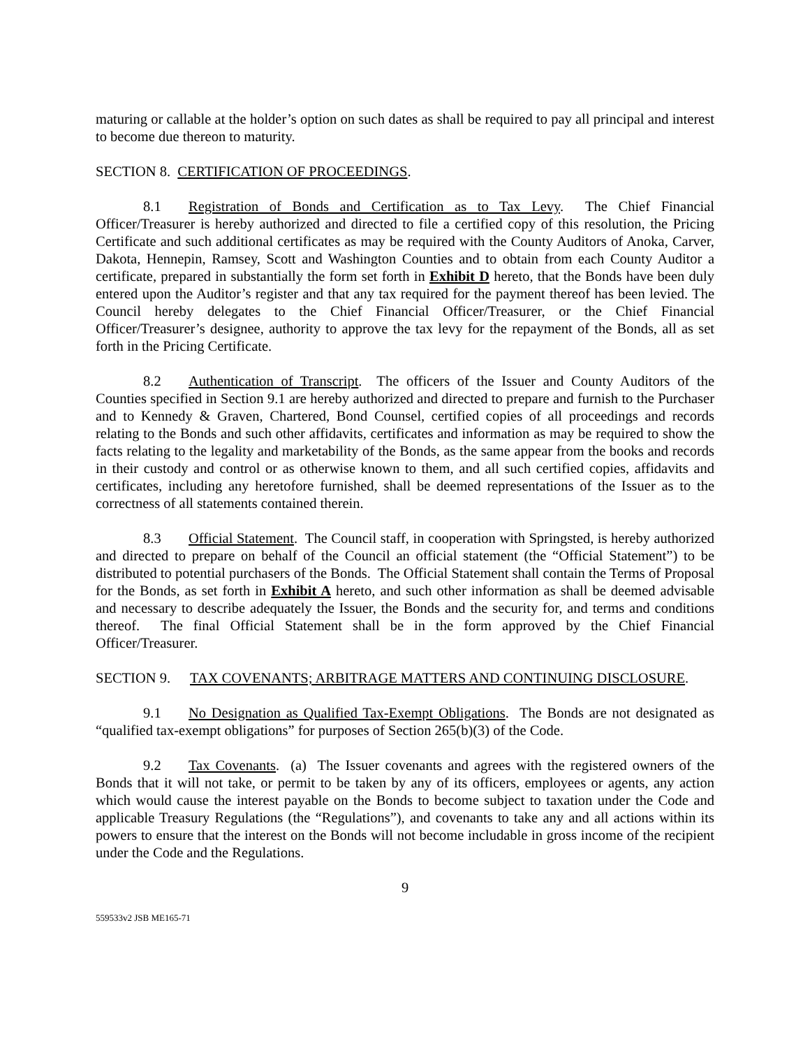maturing or callable at the holder’s option on such dates as shall be required to pay all principal and interest to become due thereon to maturity.
SECTION 8. CERTIFICATION OF PROCEEDINGS.
8.1 Registration of Bonds and Certification as to Tax Levy. The Chief Financial Officer/Treasurer is hereby authorized and directed to file a certified copy of this resolution, the Pricing Certificate and such additional certificates as may be required with the County Auditors of Anoka, Carver, Dakota, Hennepin, Ramsey, Scott and Washington Counties and to obtain from each County Auditor a certificate, prepared in substantially the form set forth in Exhibit D hereto, that the Bonds have been duly entered upon the Auditor’s register and that any tax required for the payment thereof has been levied. The Council hereby delegates to the Chief Financial Officer/Treasurer, or the Chief Financial Officer/Treasurer’s designee, authority to approve the tax levy for the repayment of the Bonds, all as set forth in the Pricing Certificate.
8.2 Authentication of Transcript. The officers of the Issuer and County Auditors of the Counties specified in Section 9.1 are hereby authorized and directed to prepare and furnish to the Purchaser and to Kennedy & Graven, Chartered, Bond Counsel, certified copies of all proceedings and records relating to the Bonds and such other affidavits, certificates and information as may be required to show the facts relating to the legality and marketability of the Bonds, as the same appear from the books and records in their custody and control or as otherwise known to them, and all such certified copies, affidavits and certificates, including any heretofore furnished, shall be deemed representations of the Issuer as to the correctness of all statements contained therein.
8.3 Official Statement. The Council staff, in cooperation with Springsted, is hereby authorized and directed to prepare on behalf of the Council an official statement (the “Official Statement”) to be distributed to potential purchasers of the Bonds. The Official Statement shall contain the Terms of Proposal for the Bonds, as set forth in Exhibit A hereto, and such other information as shall be deemed advisable and necessary to describe adequately the Issuer, the Bonds and the security for, and terms and conditions thereof. The final Official Statement shall be in the form approved by the Chief Financial Officer/Treasurer.
SECTION 9. TAX COVENANTS; ARBITRAGE MATTERS AND CONTINUING DISCLOSURE.
9.1 No Designation as Qualified Tax-Exempt Obligations. The Bonds are not designated as “qualified tax-exempt obligations” for purposes of Section 265(b)(3) of the Code.
9.2 Tax Covenants. (a) The Issuer covenants and agrees with the registered owners of the Bonds that it will not take, or permit to be taken by any of its officers, employees or agents, any action which would cause the interest payable on the Bonds to become subject to taxation under the Code and applicable Treasury Regulations (the “Regulations”), and covenants to take any and all actions within its powers to ensure that the interest on the Bonds will not become includable in gross income of the recipient under the Code and the Regulations.
9
559533v2 JSB ME165-71